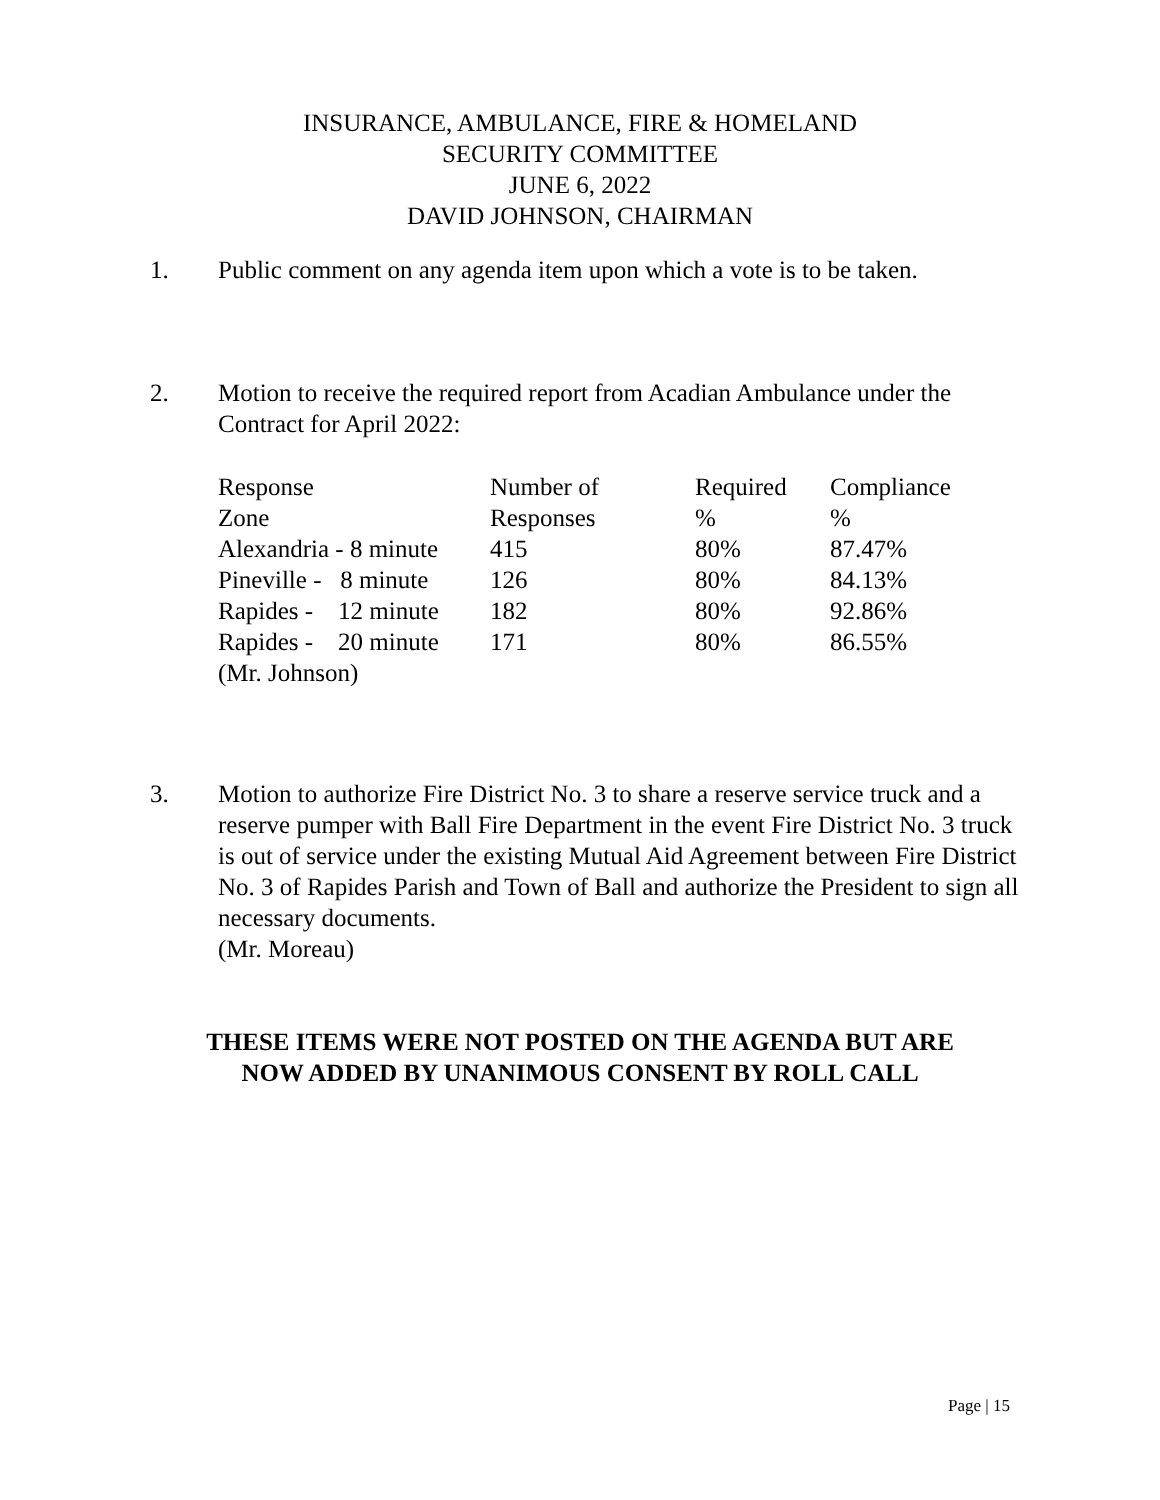INSURANCE, AMBULANCE, FIRE & HOMELAND
SECURITY COMMITTEE
JUNE 6, 2022
DAVID JOHNSON, CHAIRMAN
1. Public comment on any agenda item upon which a vote is to be taken.
2. Motion to receive the required report from Acadian Ambulance under the Contract for April 2022:
| Response | Number of | Required | Compliance |
| Zone | Responses | % | % |
| Alexandria - 8 minute | 415 | 80% | 87.47% |
| Pineville - 8 minute | 126 | 80% | 84.13% |
| Rapides - 12 minute | 182 | 80% | 92.86% |
| Rapides - 20 minute | 171 | 80% | 86.55% |
| (Mr. Johnson) | | | |
3. Motion to authorize Fire District No. 3 to share a reserve service truck and a reserve pumper with Ball Fire Department in the event Fire District No. 3 truck is out of service under the existing Mutual Aid Agreement between Fire District No. 3 of Rapides Parish and Town of Ball and authorize the President to sign all necessary documents.
(Mr. Moreau)
THESE ITEMS WERE NOT POSTED ON THE AGENDA BUT ARE
NOW ADDED BY UNANIMOUS CONSENT BY ROLL CALL
Page | 15